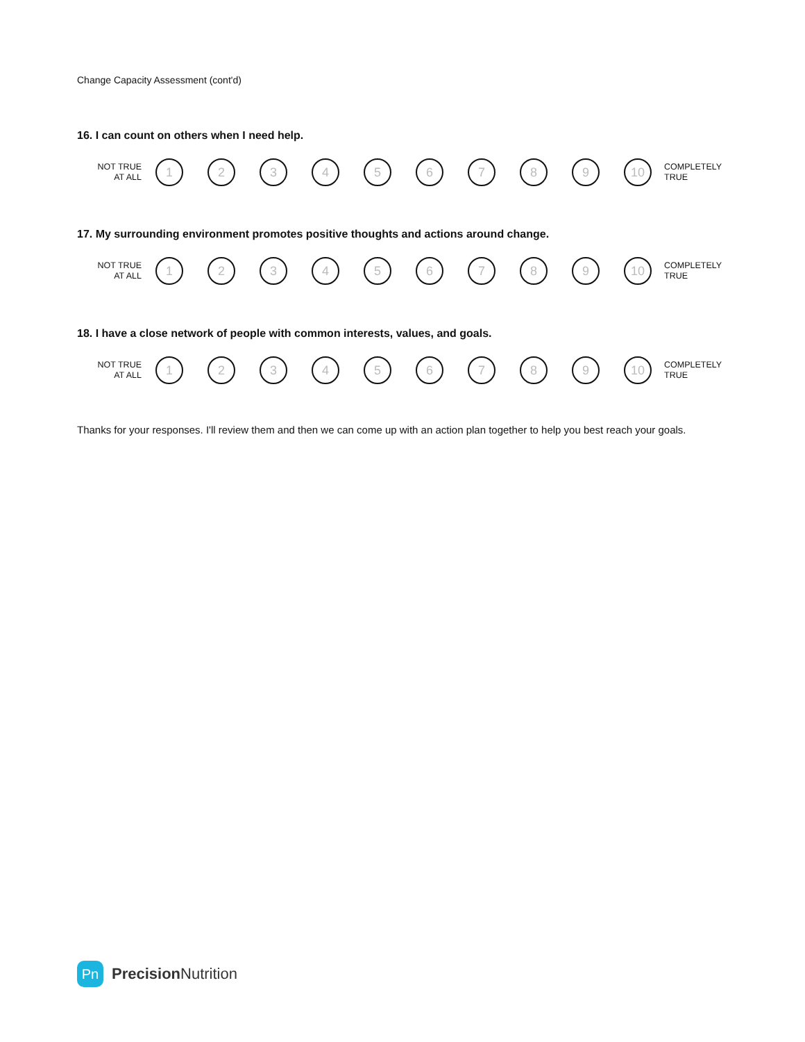Change Capacity Assessment (cont'd)
16. I can count on others when I need help.
NOT TRUE
AT ALL
1 2 3 4 5 6 7 8 9 10
COMPLETELY
TRUE
17. My surrounding environment promotes positive thoughts and actions around change.
NOT TRUE
AT ALL
1 2 3 4 5 6 7 8 9 10
COMPLETELY
TRUE
18. I have a close network of people with common interests, values, and goals.
NOT TRUE
AT ALL
1 2 3 4 5 6 7 8 9 10
COMPLETELY
TRUE
Thanks for your responses. I'll review them and then we can come up with an action plan together to help you best reach your goals.
Pn
Precision Nutrition